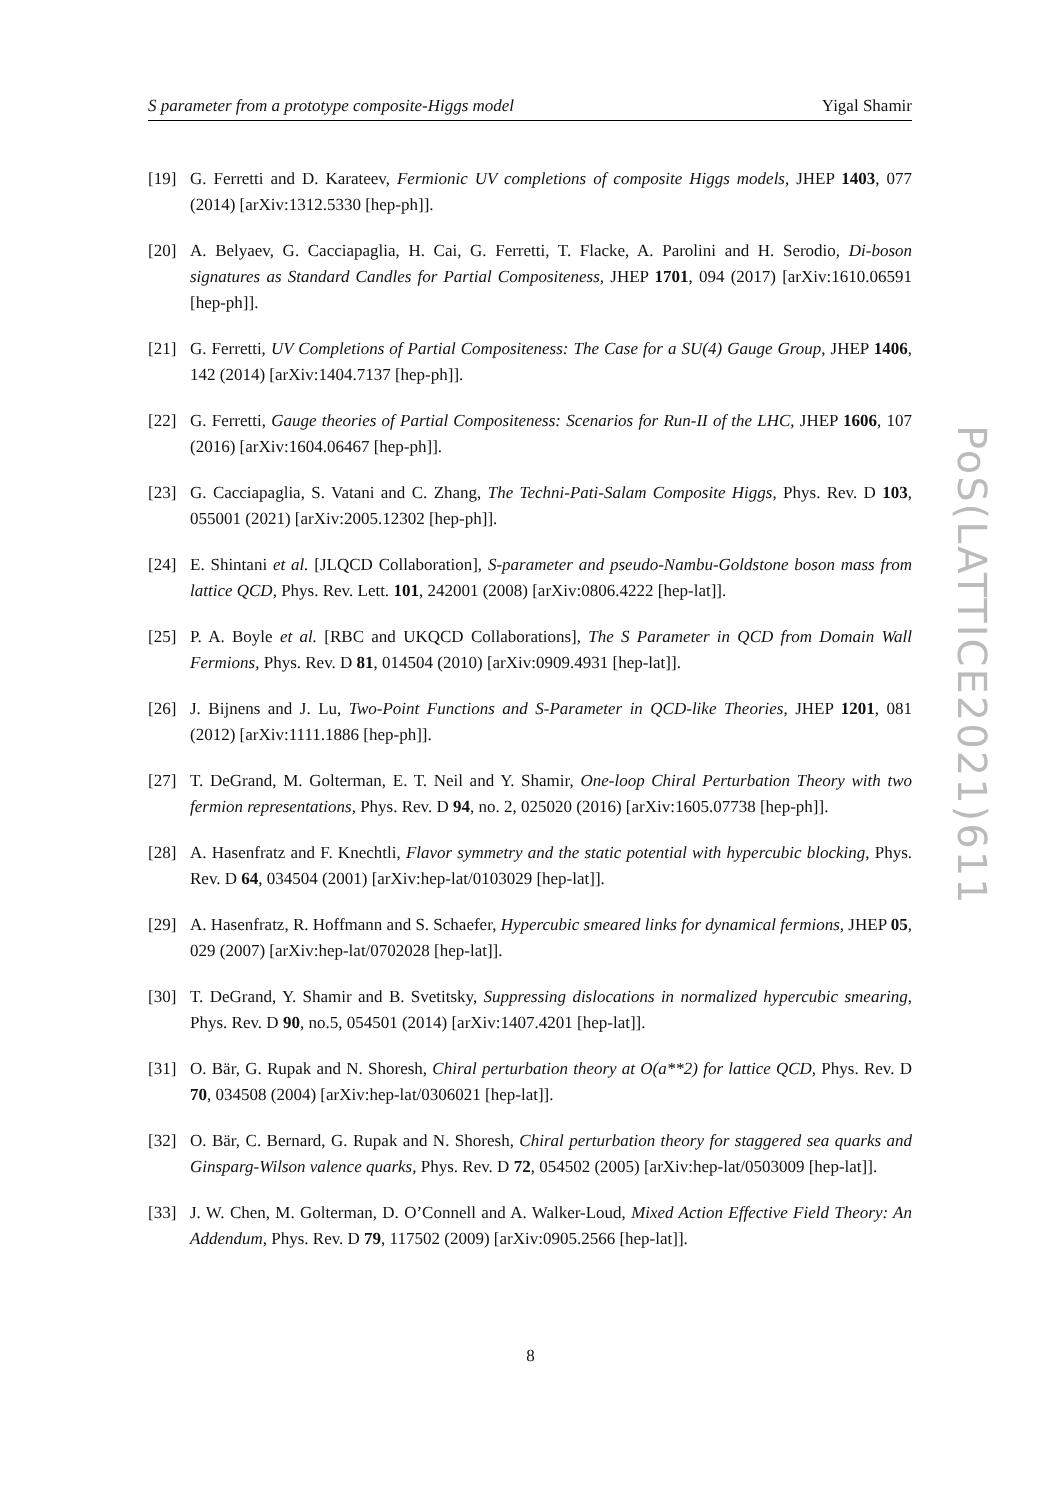S parameter from a prototype composite-Higgs model Yigal Shamir
[19] G. Ferretti and D. Karateev, Fermionic UV completions of composite Higgs models, JHEP 1403, 077 (2014) [arXiv:1312.5330 [hep-ph]].
[20] A. Belyaev, G. Cacciapaglia, H. Cai, G. Ferretti, T. Flacke, A. Parolini and H. Serodio, Di-boson signatures as Standard Candles for Partial Compositeness, JHEP 1701, 094 (2017) [arXiv:1610.06591 [hep-ph]].
[21] G. Ferretti, UV Completions of Partial Compositeness: The Case for a SU(4) Gauge Group, JHEP 1406, 142 (2014) [arXiv:1404.7137 [hep-ph]].
[22] G. Ferretti, Gauge theories of Partial Compositeness: Scenarios for Run-II of the LHC, JHEP 1606, 107 (2016) [arXiv:1604.06467 [hep-ph]].
[23] G. Cacciapaglia, S. Vatani and C. Zhang, The Techni-Pati-Salam Composite Higgs, Phys. Rev. D 103, 055001 (2021) [arXiv:2005.12302 [hep-ph]].
[24] E. Shintani et al. [JLQCD Collaboration], S-parameter and pseudo-Nambu-Goldstone boson mass from lattice QCD, Phys. Rev. Lett. 101, 242001 (2008) [arXiv:0806.4222 [hep-lat]].
[25] P. A. Boyle et al. [RBC and UKQCD Collaborations], The S Parameter in QCD from Domain Wall Fermions, Phys. Rev. D 81, 014504 (2010) [arXiv:0909.4931 [hep-lat]].
[26] J. Bijnens and J. Lu, Two-Point Functions and S-Parameter in QCD-like Theories, JHEP 1201, 081 (2012) [arXiv:1111.1886 [hep-ph]].
[27] T. DeGrand, M. Golterman, E. T. Neil and Y. Shamir, One-loop Chiral Perturbation Theory with two fermion representations, Phys. Rev. D 94, no. 2, 025020 (2016) [arXiv:1605.07738 [hep-ph]].
[28] A. Hasenfratz and F. Knechtli, Flavor symmetry and the static potential with hypercubic blocking, Phys. Rev. D 64, 034504 (2001) [arXiv:hep-lat/0103029 [hep-lat]].
[29] A. Hasenfratz, R. Hoffmann and S. Schaefer, Hypercubic smeared links for dynamical fermions, JHEP 05, 029 (2007) [arXiv:hep-lat/0702028 [hep-lat]].
[30] T. DeGrand, Y. Shamir and B. Svetitsky, Suppressing dislocations in normalized hypercubic smearing, Phys. Rev. D 90, no.5, 054501 (2014) [arXiv:1407.4201 [hep-lat]].
[31] O. Bär, G. Rupak and N. Shoresh, Chiral perturbation theory at O(a**2) for lattice QCD, Phys. Rev. D 70, 034508 (2004) [arXiv:hep-lat/0306021 [hep-lat]].
[32] O. Bär, C. Bernard, G. Rupak and N. Shoresh, Chiral perturbation theory for staggered sea quarks and Ginsparg-Wilson valence quarks, Phys. Rev. D 72, 054502 (2005) [arXiv:hep-lat/0503009 [hep-lat]].
[33] J. W. Chen, M. Golterman, D. O’Connell and A. Walker-Loud, Mixed Action Effective Field Theory: An Addendum, Phys. Rev. D 79, 117502 (2009) [arXiv:0905.2566 [hep-lat]].
PoS(LATTICE2021)611
8